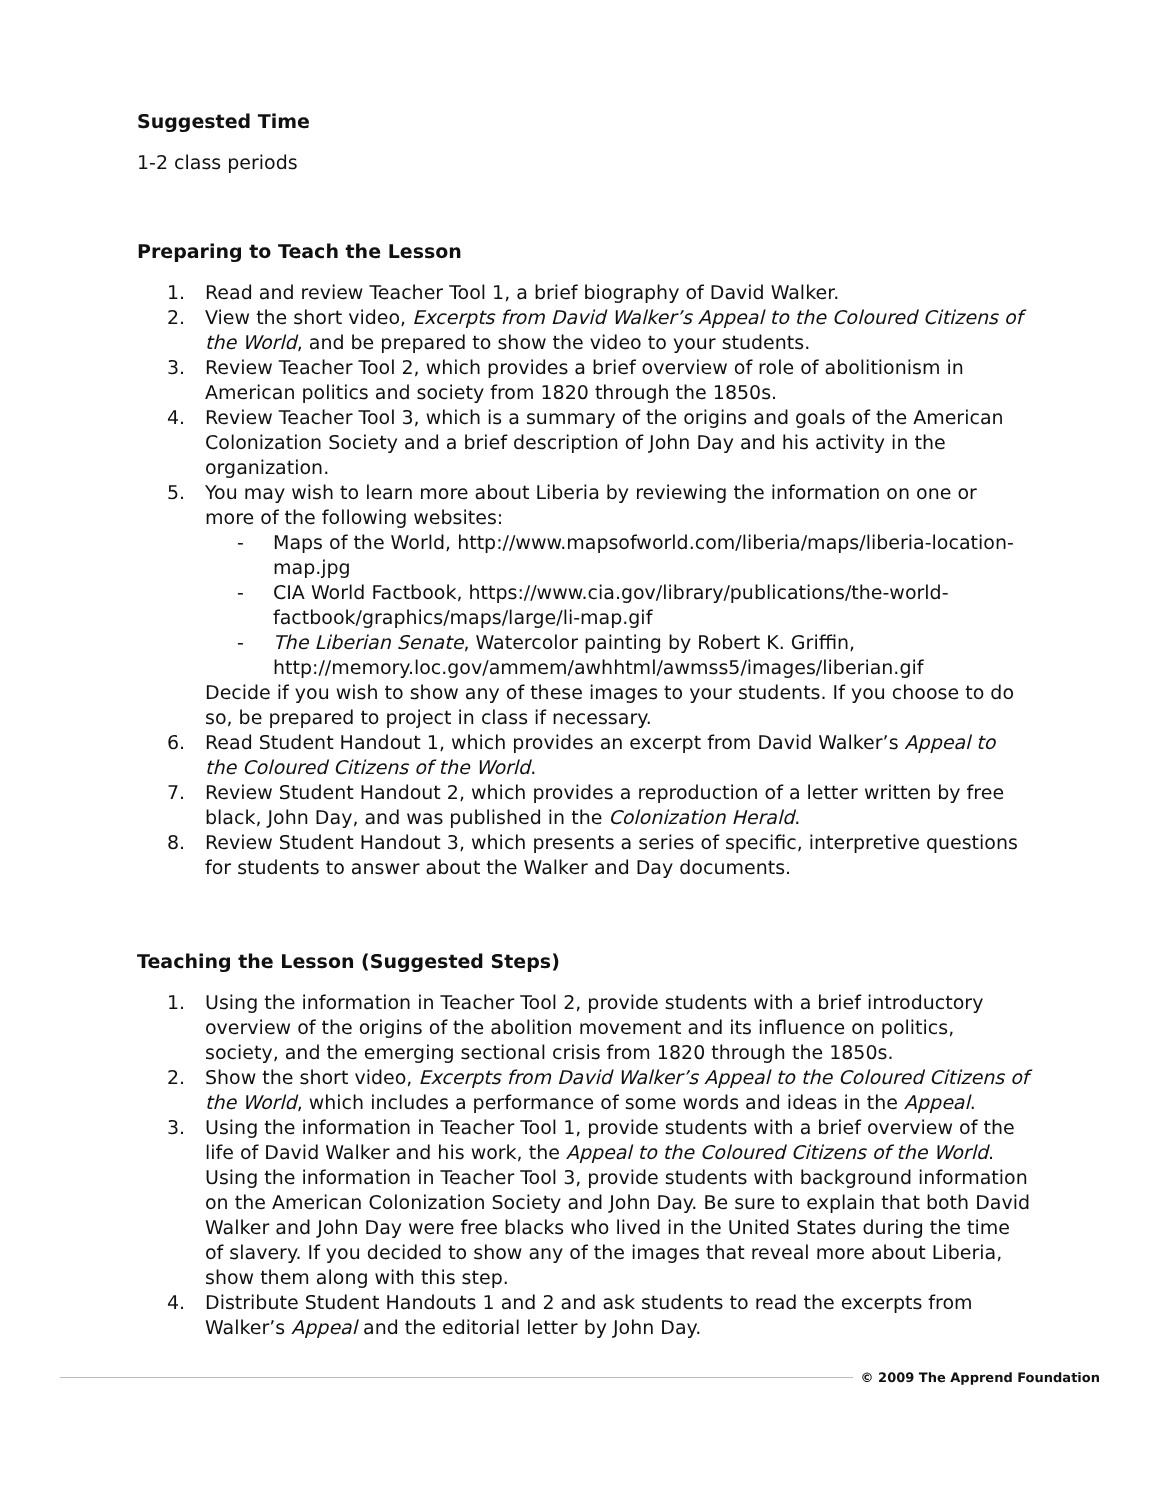Suggested Time
1-2 class periods
Preparing to Teach the Lesson
1. Read and review Teacher Tool 1, a brief biography of David Walker.
2. View the short video, Excerpts from David Walker’s Appeal to the Coloured Citizens of the World, and be prepared to show the video to your students.
3. Review Teacher Tool 2, which provides a brief overview of role of abolitionism in American politics and society from 1820 through the 1850s.
4. Review Teacher Tool 3, which is a summary of the origins and goals of the American Colonization Society and a brief description of John Day and his activity in the organization.
5. You may wish to learn more about Liberia by reviewing the information on one or more of the following websites:
- Maps of the World, http://www.mapsofworld.com/liberia/maps/liberia-location-map.jpg
- CIA World Factbook, https://www.cia.gov/library/publications/the-world-factbook/graphics/maps/large/li-map.gif
- The Liberian Senate, Watercolor painting by Robert K. Griffin, http://memory.loc.gov/ammem/awhhtml/awmss5/images/liberian.gif
Decide if you wish to show any of these images to your students. If you choose to do so, be prepared to project in class if necessary.
6. Read Student Handout 1, which provides an excerpt from David Walker’s Appeal to the Coloured Citizens of the World.
7. Review Student Handout 2, which provides a reproduction of a letter written by free black, John Day, and was published in the Colonization Herald.
8. Review Student Handout 3, which presents a series of specific, interpretive questions for students to answer about the Walker and Day documents.
Teaching the Lesson (Suggested Steps)
1. Using the information in Teacher Tool 2, provide students with a brief introductory overview of the origins of the abolition movement and its influence on politics, society, and the emerging sectional crisis from 1820 through the 1850s.
2. Show the short video, Excerpts from David Walker’s Appeal to the Coloured Citizens of the World, which includes a performance of some words and ideas in the Appeal.
3. Using the information in Teacher Tool 1, provide students with a brief overview of the life of David Walker and his work, the Appeal to the Coloured Citizens of the World. Using the information in Teacher Tool 3, provide students with background information on the American Colonization Society and John Day. Be sure to explain that both David Walker and John Day were free blacks who lived in the United States during the time of slavery. If you decided to show any of the images that reveal more about Liberia, show them along with this step.
4. Distribute Student Handouts 1 and 2 and ask students to read the excerpts from Walker’s Appeal and the editorial letter by John Day.
© 2009 The Apprend Foundation